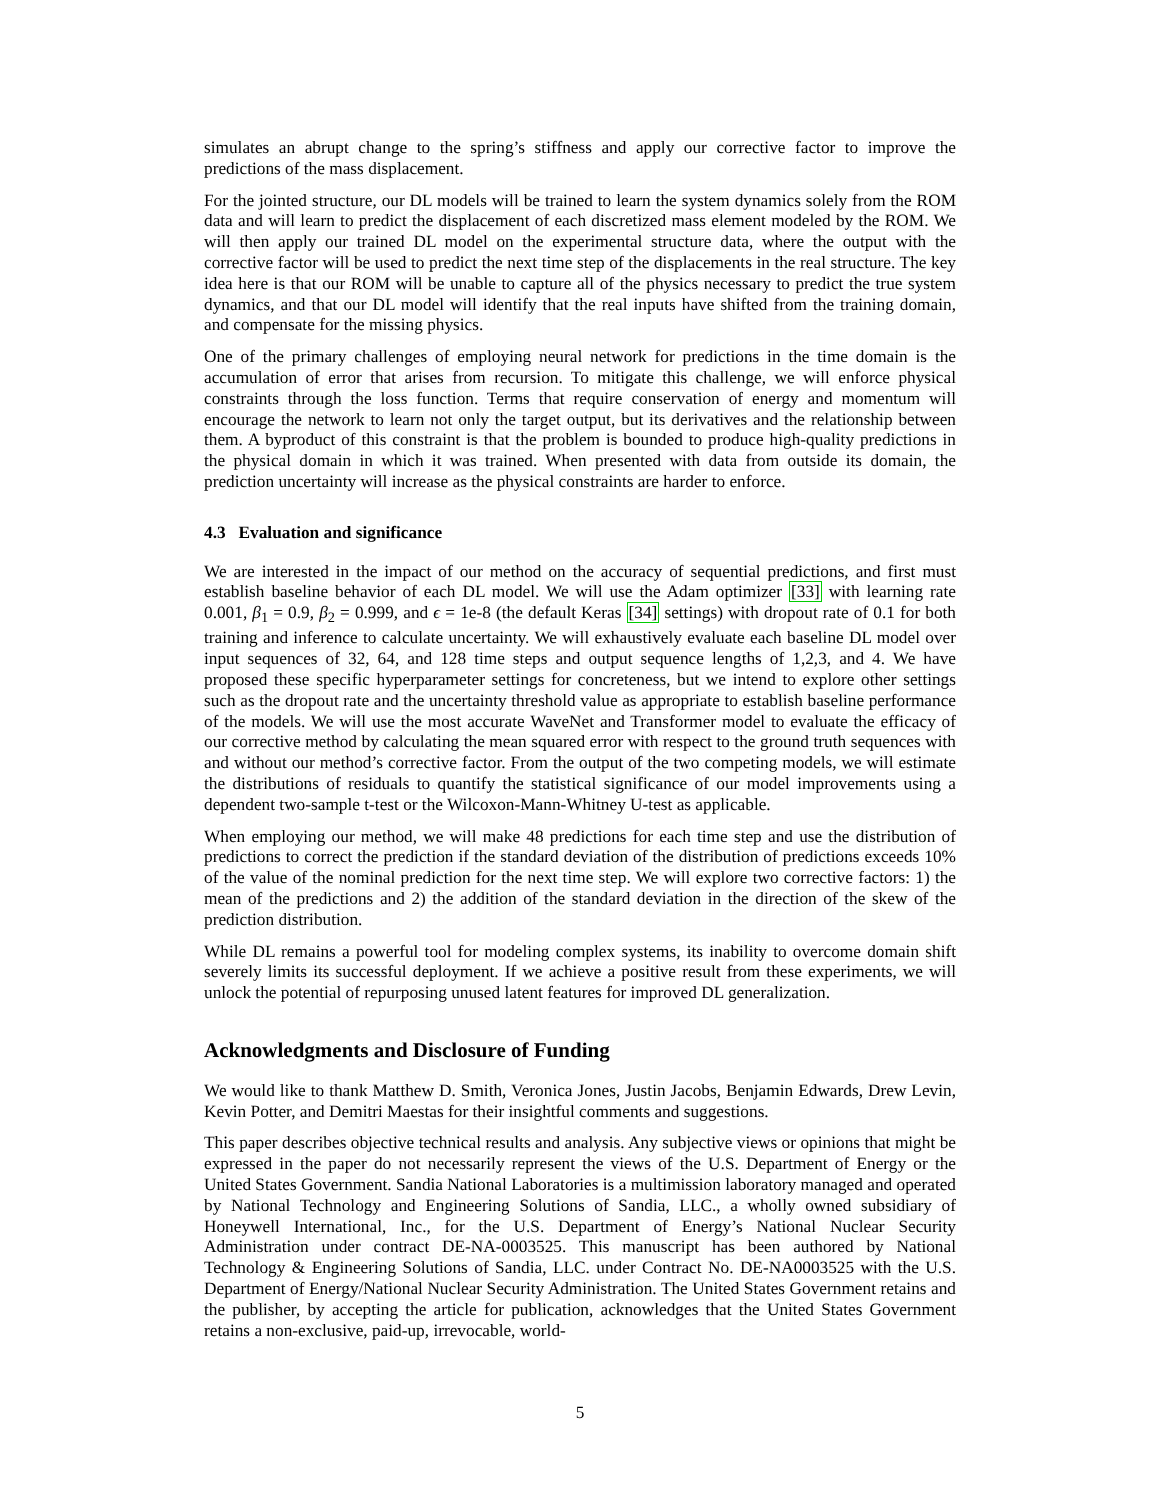simulates an abrupt change to the spring’s stiffness and apply our corrective factor to improve the predictions of the mass displacement.
For the jointed structure, our DL models will be trained to learn the system dynamics solely from the ROM data and will learn to predict the displacement of each discretized mass element modeled by the ROM. We will then apply our trained DL model on the experimental structure data, where the output with the corrective factor will be used to predict the next time step of the displacements in the real structure. The key idea here is that our ROM will be unable to capture all of the physics necessary to predict the true system dynamics, and that our DL model will identify that the real inputs have shifted from the training domain, and compensate for the missing physics.
One of the primary challenges of employing neural network for predictions in the time domain is the accumulation of error that arises from recursion. To mitigate this challenge, we will enforce physical constraints through the loss function. Terms that require conservation of energy and momentum will encourage the network to learn not only the target output, but its derivatives and the relationship between them. A byproduct of this constraint is that the problem is bounded to produce high-quality predictions in the physical domain in which it was trained. When presented with data from outside its domain, the prediction uncertainty will increase as the physical constraints are harder to enforce.
4.3 Evaluation and significance
We are interested in the impact of our method on the accuracy of sequential predictions, and first must establish baseline behavior of each DL model. We will use the Adam optimizer [33] with learning rate 0.001, β<sub>1</sub> = 0.9, β<sub>2</sub> = 0.999, and ϵ = 1e-8 (the default Keras [34] settings) with dropout rate of 0.1 for both training and inference to calculate uncertainty. We will exhaustively evaluate each baseline DL model over input sequences of 32, 64, and 128 time steps and output sequence lengths of 1,2,3, and 4. We have proposed these specific hyperparameter settings for concreteness, but we intend to explore other settings such as the dropout rate and the uncertainty threshold value as appropriate to establish baseline performance of the models. We will use the most accurate WaveNet and Transformer model to evaluate the efficacy of our corrective method by calculating the mean squared error with respect to the ground truth sequences with and without our method’s corrective factor. From the output of the two competing models, we will estimate the distributions of residuals to quantify the statistical significance of our model improvements using a dependent two-sample t-test or the Wilcoxon-Mann-Whitney U-test as applicable.
When employing our method, we will make 48 predictions for each time step and use the distribution of predictions to correct the prediction if the standard deviation of the distribution of predictions exceeds 10% of the value of the nominal prediction for the next time step. We will explore two corrective factors: 1) the mean of the predictions and 2) the addition of the standard deviation in the direction of the skew of the prediction distribution.
While DL remains a powerful tool for modeling complex systems, its inability to overcome domain shift severely limits its successful deployment. If we achieve a positive result from these experiments, we will unlock the potential of repurposing unused latent features for improved DL generalization.
Acknowledgments and Disclosure of Funding
We would like to thank Matthew D. Smith, Veronica Jones, Justin Jacobs, Benjamin Edwards, Drew Levin, Kevin Potter, and Demitri Maestas for their insightful comments and suggestions.
This paper describes objective technical results and analysis. Any subjective views or opinions that might be expressed in the paper do not necessarily represent the views of the U.S. Department of Energy or the United States Government. Sandia National Laboratories is a multimission laboratory managed and operated by National Technology and Engineering Solutions of Sandia, LLC., a wholly owned subsidiary of Honeywell International, Inc., for the U.S. Department of Energy’s National Nuclear Security Administration under contract DE-NA-0003525. This manuscript has been authored by National Technology & Engineering Solutions of Sandia, LLC. under Contract No. DE-NA0003525 with the U.S. Department of Energy/National Nuclear Security Administration. The United States Government retains and the publisher, by accepting the article for publication, acknowledges that the United States Government retains a non-exclusive, paid-up, irrevocable, world-
5